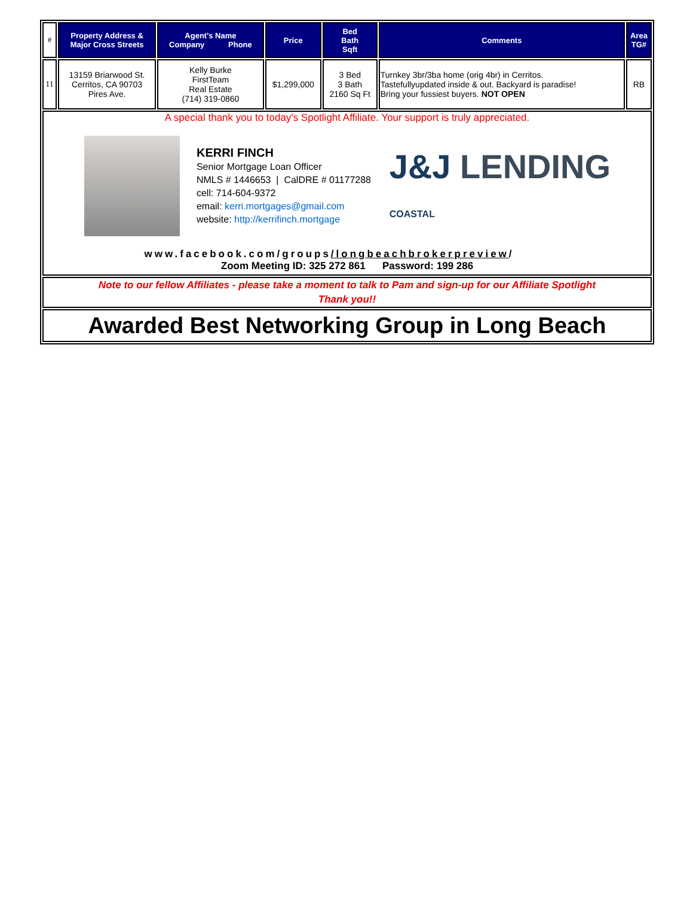| # | Property Address & Major Cross Streets | Agent's Name Company Phone | Price | Bed Bath Sqft | Comments | Area TG# |
| --- | --- | --- | --- | --- | --- | --- |
| 11 | 13159 Briarwood St. Cerritos, CA 90703 Pires Ave. | Kelly Burke FirstTeam Real Estate (714) 319-0860 | $1,299,000 | 3 Bed 3 Bath 2160 Sq Ft | Turnkey 3br/3ba home (orig 4br) in Cerritos. Tastefullyupdated inside & out. Backyard is paradise! Bring your fussiest buyers. NOT OPEN | RB |
A special thank you to today's Spotlight Affiliate. Your support is truly appreciated.
KERRI FINCH
Senior Mortgage Loan Officer
NMLS # 1446653 | CalDRE # 01177288
cell: 714-604-9372
email: kerri.mortgages@gmail.com
website: http://kerrifinch.mortgage
J&J LENDING COASTAL
www.facebook.com/groups/longbeachbrokerpreview/
Zoom Meeting ID: 325 272 861 Password: 199 286
Note to our fellow Affiliates - please take a moment to talk to Pam and sign-up for our Affiliate Spotlight
Thank you!!
Awarded Best Networking Group in Long Beach